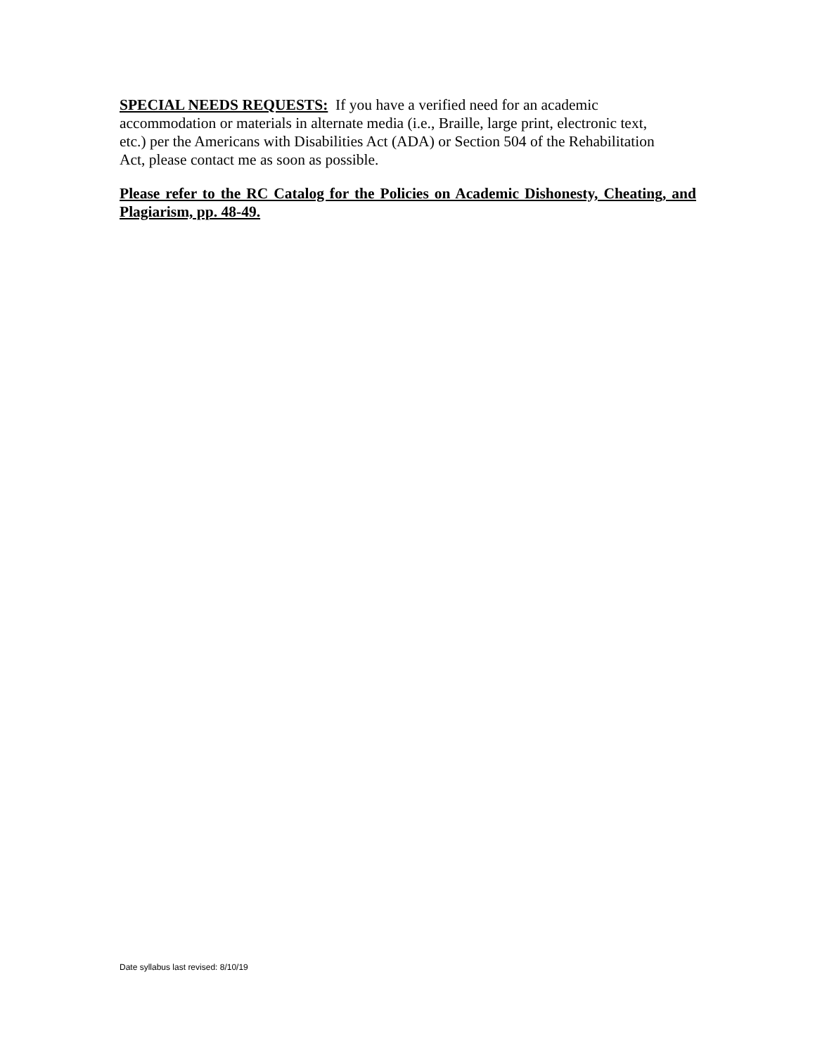SPECIAL NEEDS REQUESTS: If you have a verified need for an academic
accommodation or materials in alternate media (i.e., Braille, large print, electronic text,
etc.) per the Americans with Disabilities Act (ADA) or Section 504 of the Rehabilitation
Act, please contact me as soon as possible.
Please refer to the RC Catalog for the Policies on Academic Dishonesty, Cheating, and Plagiarism, pp. 48-49.
Date syllabus last revised: 8/10/19